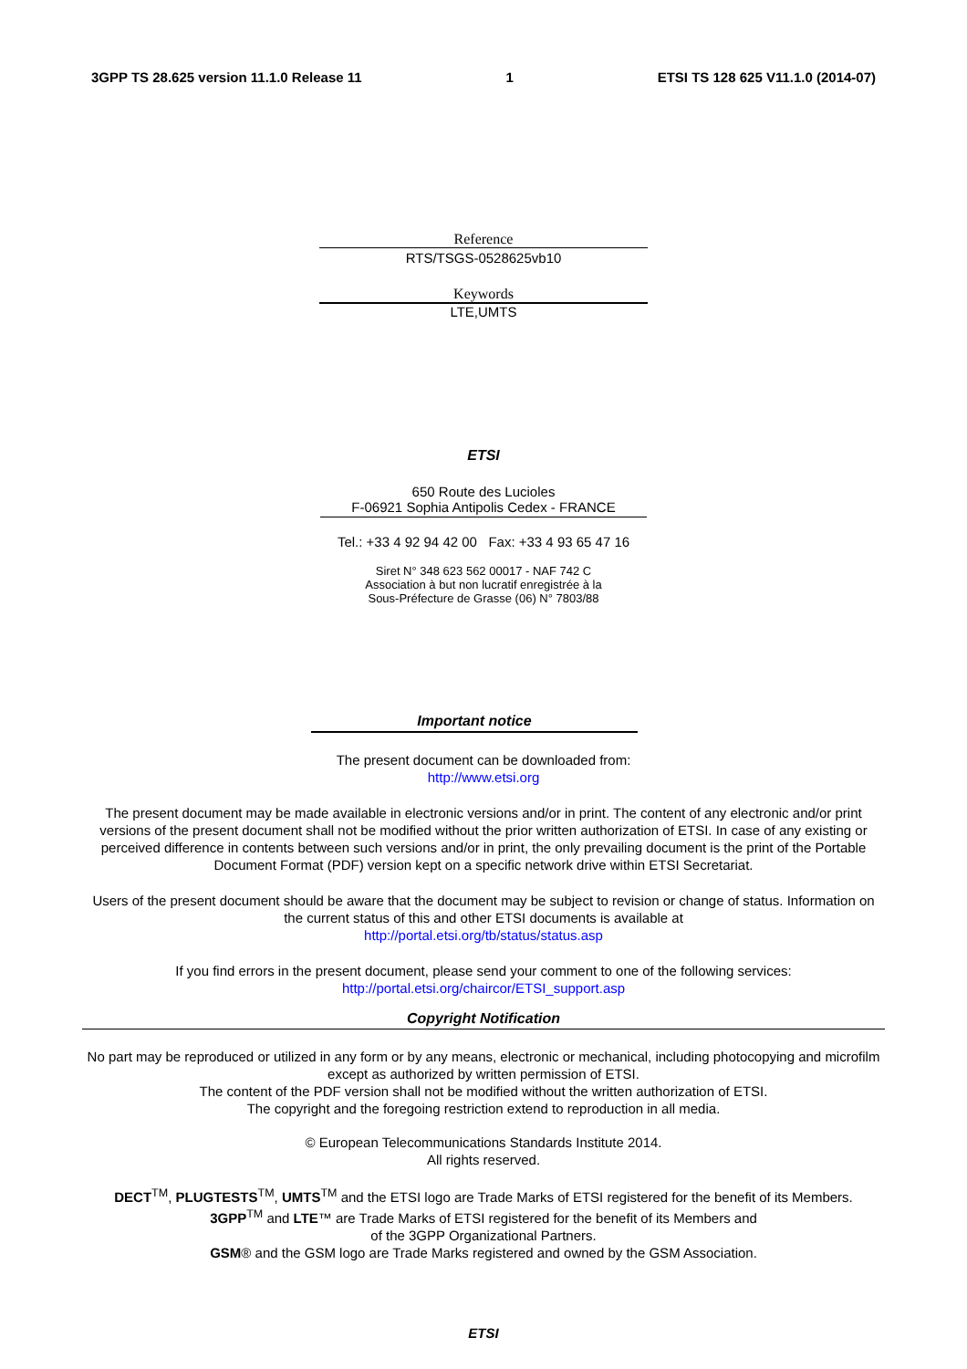3GPP TS 28.625 version 11.1.0 Release 11 1 ETSI TS 128 625 V11.1.0 (2014-07)
Reference
RTS/TSGS-0528625vb10
Keywords
LTE,UMTS
ETSI
650 Route des Lucioles
F-06921 Sophia Antipolis Cedex - FRANCE
Tel.: +33 4 92 94 42 00 Fax: +33 4 93 65 47 16
Siret N° 348 623 562 00017 - NAF 742 C
Association à but non lucratif enregistrée à la
Sous-Préfecture de Grasse (06) N° 7803/88
Important notice
The present document can be downloaded from:
http://www.etsi.org
The present document may be made available in electronic versions and/or in print. The content of any electronic and/or print versions of the present document shall not be modified without the prior written authorization of ETSI. In case of any existing or perceived difference in contents between such versions and/or in print, the only prevailing document is the print of the Portable Document Format (PDF) version kept on a specific network drive within ETSI Secretariat.
Users of the present document should be aware that the document may be subject to revision or change of status. Information on the current status of this and other ETSI documents is available at
http://portal.etsi.org/tb/status/status.asp
If you find errors in the present document, please send your comment to one of the following services:
http://portal.etsi.org/chaircor/ETSI_support.asp
Copyright Notification
No part may be reproduced or utilized in any form or by any means, electronic or mechanical, including photocopying and microfilm except as authorized by written permission of ETSI.
The content of the PDF version shall not be modified without the written authorization of ETSI.
The copyright and the foregoing restriction extend to reproduction in all media.
© European Telecommunications Standards Institute 2014.
All rights reserved.
DECT<sup>TM</sup>, PLUGTESTS<sup>TM</sup>, UMTS<sup>TM</sup> and the ETSI logo are Trade Marks of ETSI registered for the benefit of its Members.
3GPP<sup>TM</sup> and LTE™ are Trade Marks of ETSI registered for the benefit of its Members and
of the 3GPP Organizational Partners.
GSM® and the GSM logo are Trade Marks registered and owned by the GSM Association.
ETSI